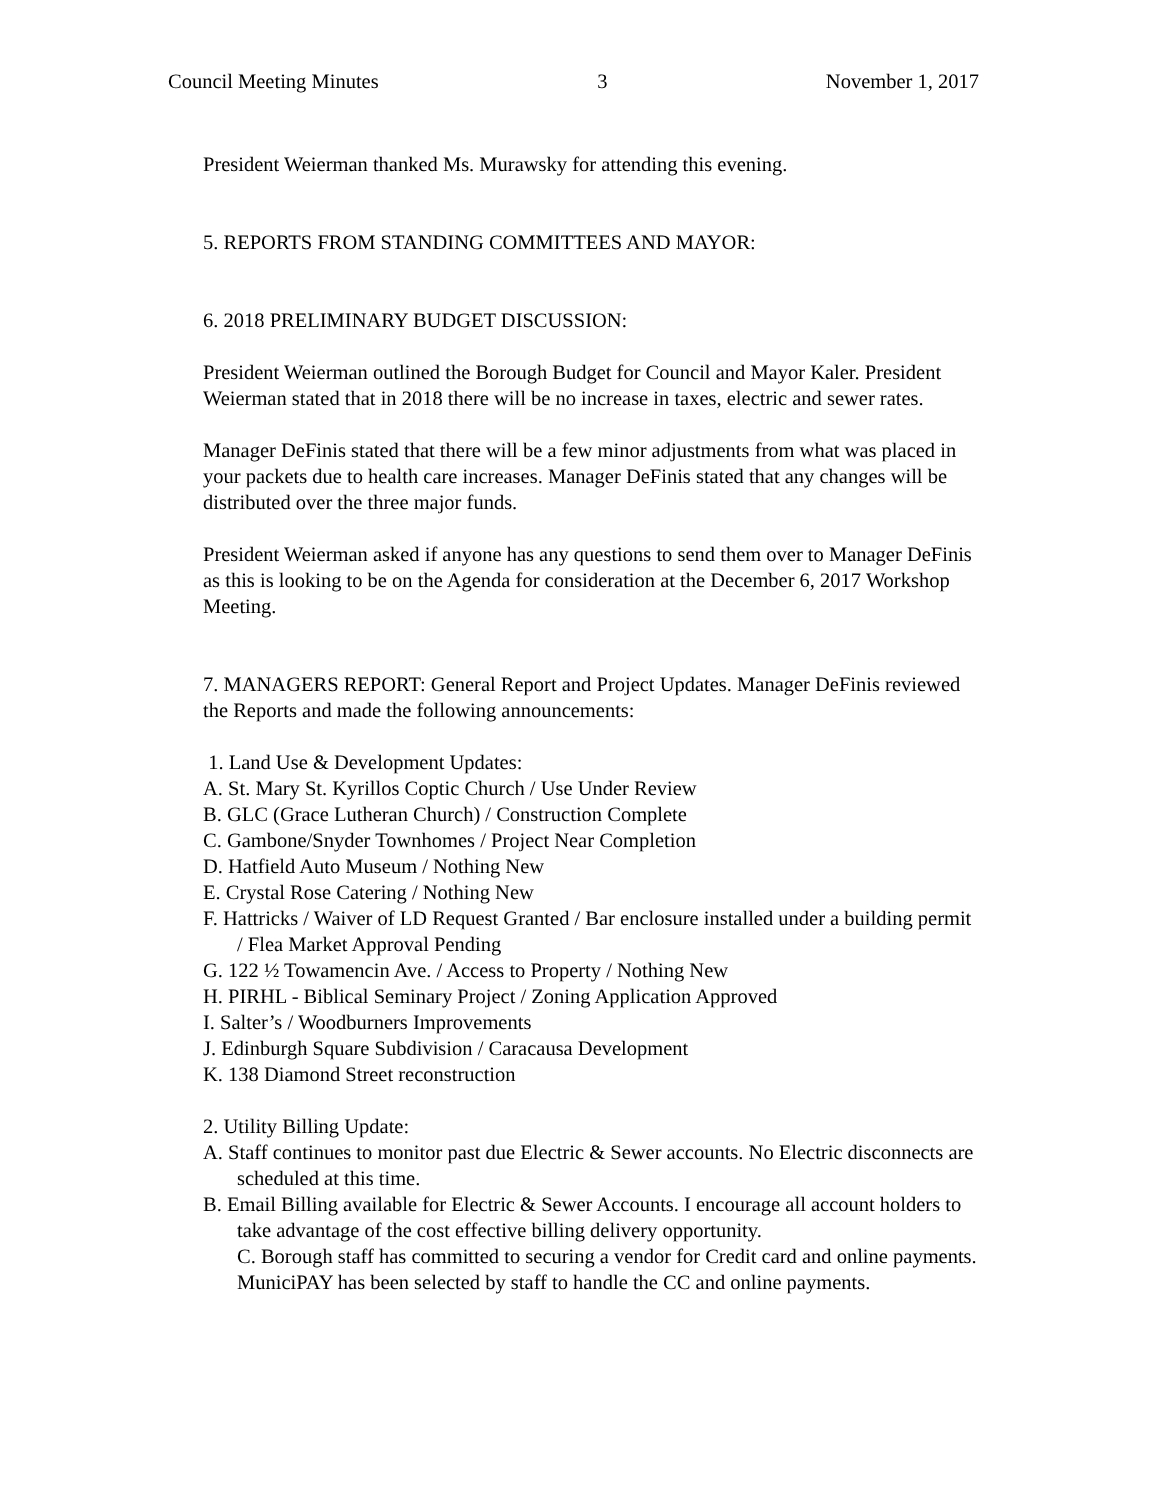Council Meeting Minutes 3 November 1, 2017
President Weierman thanked Ms. Murawsky for attending this evening.
5. REPORTS FROM STANDING COMMITTEES AND MAYOR:
6. 2018 PRELIMINARY BUDGET DISCUSSION:
President Weierman outlined the Borough Budget for Council and Mayor Kaler. President Weierman stated that in 2018 there will be no increase in taxes, electric and sewer rates.
Manager DeFinis stated that there will be a few minor adjustments from what was placed in your packets due to health care increases. Manager DeFinis stated that any changes will be distributed over the three major funds.
President Weierman asked if anyone has any questions to send them over to Manager DeFinis as this is looking to be on the Agenda for consideration at the December 6, 2017 Workshop Meeting.
7. MANAGERS REPORT: General Report and Project Updates. Manager DeFinis reviewed the Reports and made the following announcements:
1. Land Use & Development Updates:
A. St. Mary St. Kyrillos Coptic Church / Use Under Review
B. GLC (Grace Lutheran Church) / Construction Complete
C. Gambone/Snyder Townhomes / Project Near Completion
D. Hatfield Auto Museum / Nothing New
E. Crystal Rose Catering / Nothing New
F. Hattricks / Waiver of LD Request Granted / Bar enclosure installed under a building permit / Flea Market Approval Pending
G. 122 ½ Towamencin Ave. / Access to Property / Nothing New
H. PIRHL - Biblical Seminary Project / Zoning Application Approved
I. Salter’s / Woodburners Improvements
J. Edinburgh Square Subdivision / Caracausa Development
K. 138 Diamond Street reconstruction
2. Utility Billing Update:
A. Staff continues to monitor past due Electric & Sewer accounts. No Electric disconnects are scheduled at this time.
B. Email Billing available for Electric & Sewer Accounts. I encourage all account holders to take advantage of the cost effective billing delivery opportunity.
C. Borough staff has committed to securing a vendor for Credit card and online payments. MuniciPAY has been selected by staff to handle the CC and online payments.